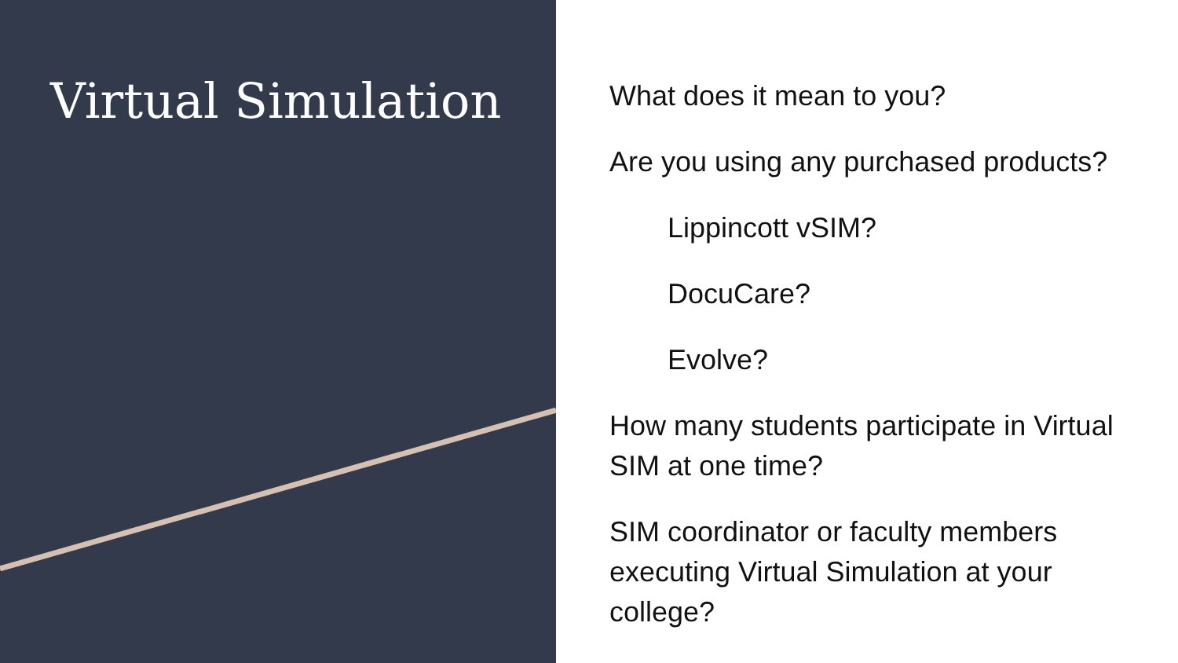Virtual Simulation
What does it mean to you?
Are you using any purchased products?
Lippincott vSIM?
DocuCare?
Evolve?
How many students participate in Virtual SIM at one time?
SIM coordinator or faculty members executing Virtual Simulation at your college?